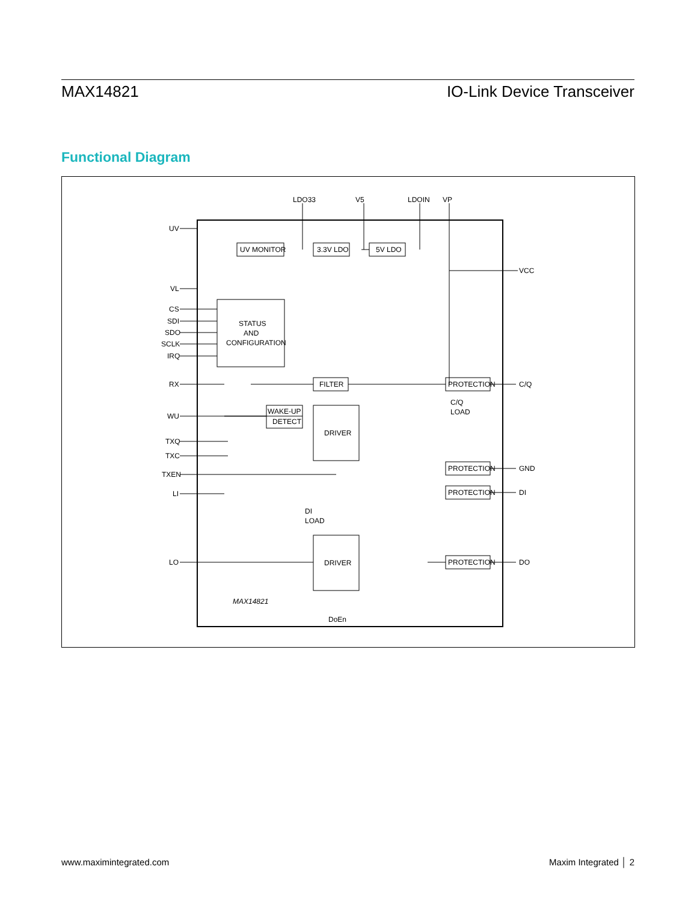MAX14821 IO-Link Device Transceiver
Functional Diagram
LDO33
V5
LDOIN
VP
UV
VL
CS
SDI
SDO
SCLK
IRQ
RX
WU
TXQ
TXC
TXEN
LI
LO
VCC
C/Q
GND
DI
DO
UV MONITOR
3.3V LDO
5V LDO
STATUS
AND
CONFIGURATION
FILTER
WAKE-UP
DETECT
DRIVER
DRIVER
PROTECTION
PROTECTION
PROTECTION
PROTECTION
C/Q
LOAD
DI
LOAD
MAX14821
DoEn
www.maximintegrated.com Maxim Integrated │ 2